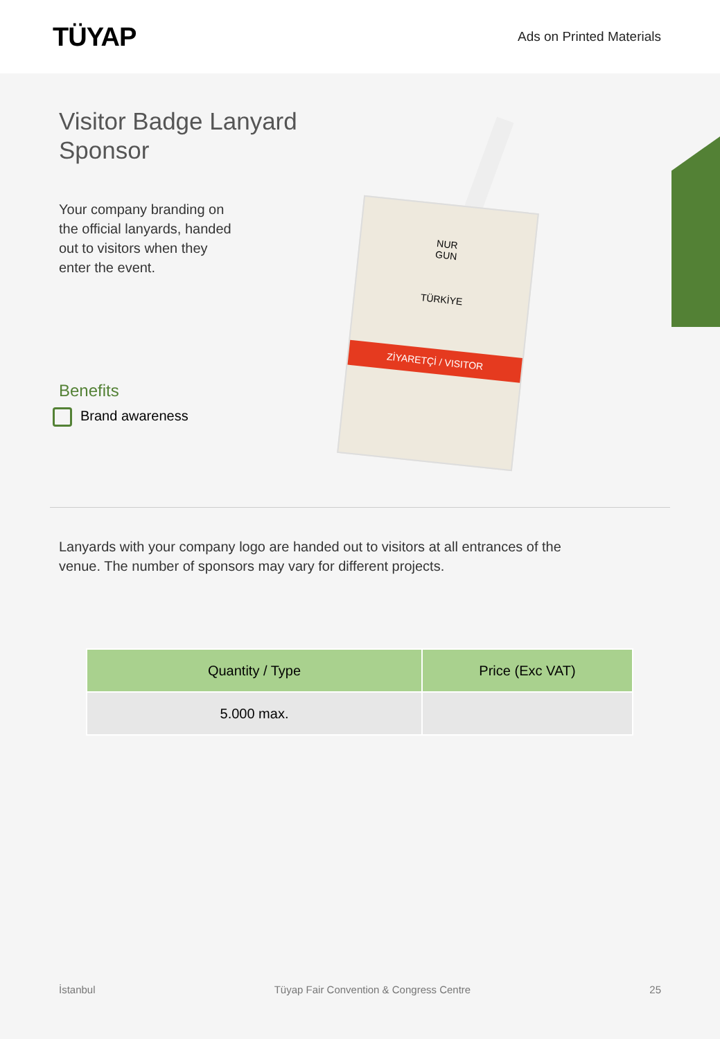TÜYAP
Ads on Printed Materials
Visitor Badge Lanyard Sponsor
Your company branding on the official lanyards, handed
out to visitors when they enter the event.
Benefits
Brand awareness
NUR
GUN
TÜRKİYE
ZİYARETÇİ / VISITOR
Lanyards with your company logo are handed out to visitors at all entrances of the venue. The number of sponsors may vary for different projects.
| Quantity / Type | Price (Exc VAT) |
| --- | --- |
| 5.000 max. | |
İstanbul Tüyap Fair Convention & Congress Centre 25